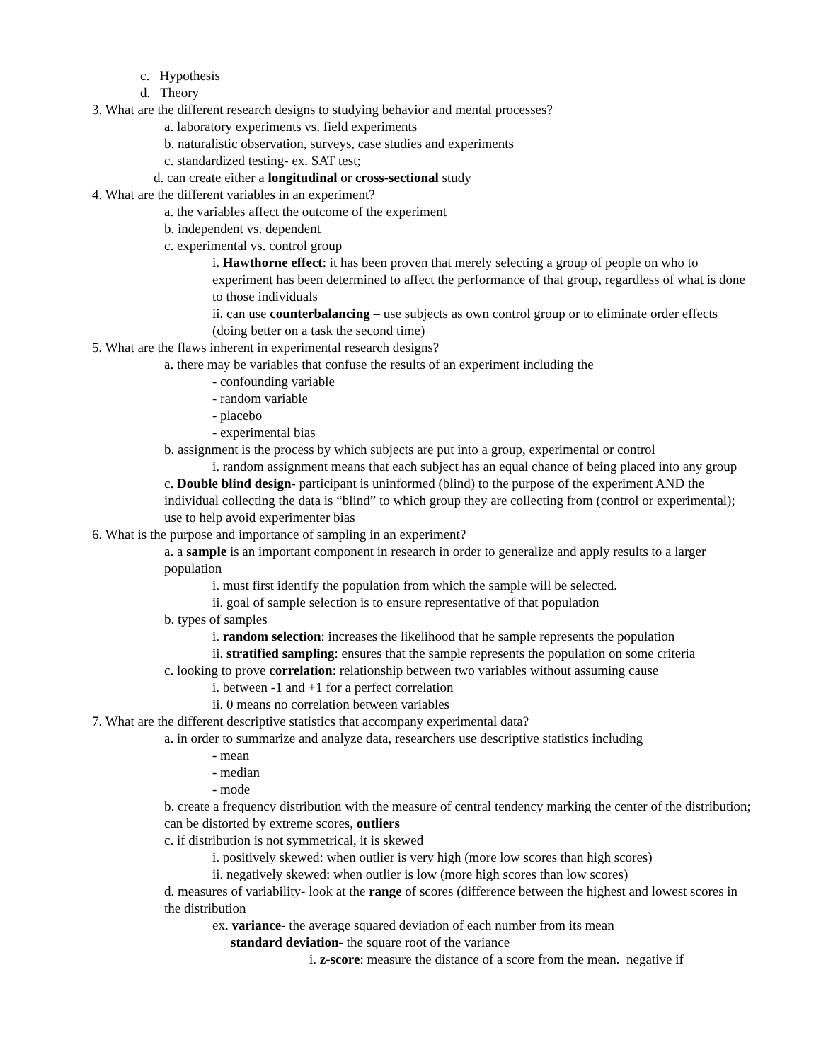c. Hypothesis
d. Theory
3. What are the different research designs to studying behavior and mental processes?
a. laboratory experiments vs. field experiments
b. naturalistic observation, surveys, case studies and experiments
c. standardized testing- ex. SAT test;
d. can create either a longitudinal or cross-sectional study
4. What are the different variables in an experiment?
a. the variables affect the outcome of the experiment
b. independent vs. dependent
c. experimental vs. control group
i. Hawthorne effect: it has been proven that merely selecting a group of people on who to experiment has been determined to affect the performance of that group, regardless of what is done to those individuals
ii. can use counterbalancing – use subjects as own control group or to eliminate order effects (doing better on a task the second time)
5. What are the flaws inherent in experimental research designs?
a. there may be variables that confuse the results of an experiment including the
- confounding variable
- random variable
- placebo
- experimental bias
b. assignment is the process by which subjects are put into a group, experimental or control
i. random assignment means that each subject has an equal chance of being placed into any group
c. Double blind design- participant is uninformed (blind) to the purpose of the experiment AND the individual collecting the data is “blind” to which group they are collecting from (control or experimental); use to help avoid experimenter bias
6. What is the purpose and importance of sampling in an experiment?
a. a sample is an important component in research in order to generalize and apply results to a larger population
i. must first identify the population from which the sample will be selected.
ii. goal of sample selection is to ensure representative of that population
b. types of samples
i. random selection: increases the likelihood that he sample represents the population
ii. stratified sampling: ensures that the sample represents the population on some criteria
c. looking to prove correlation: relationship between two variables without assuming cause
i. between -1 and +1 for a perfect correlation
ii. 0 means no correlation between variables
7. What are the different descriptive statistics that accompany experimental data?
a. in order to summarize and analyze data, researchers use descriptive statistics including
- mean
- median
- mode
b. create a frequency distribution with the measure of central tendency marking the center of the distribution; can be distorted by extreme scores, outliers
c. if distribution is not symmetrical, it is skewed
i. positively skewed: when outlier is very high (more low scores than high scores)
ii. negatively skewed: when outlier is low (more high scores than low scores)
d. measures of variability- look at the range of scores (difference between the highest and lowest scores in the distribution
ex. variance- the average squared deviation of each number from its mean
standard deviation- the square root of the variance
i. z-score: measure the distance of a score from the mean. negative if